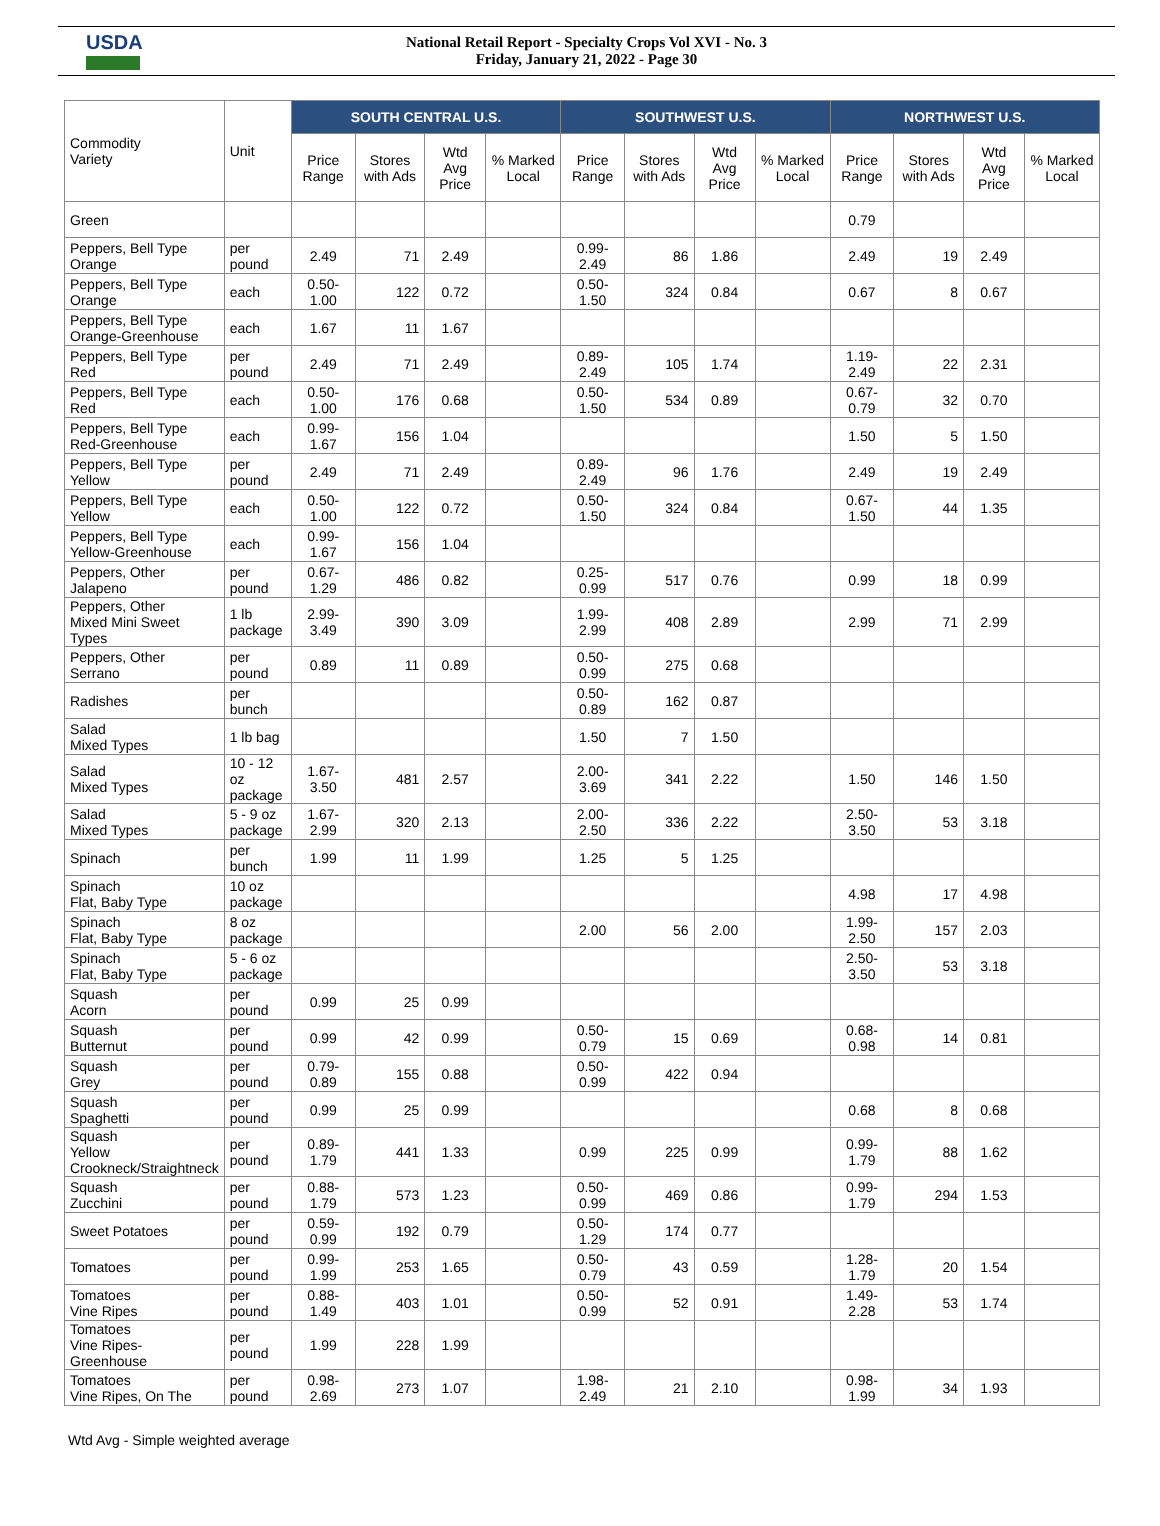USDA
National Retail Report - Specialty Crops Vol XVI - No. 3
Friday, January 21, 2022 - Page 30
| Commodity Variety | Unit | SOUTH CENTRAL U.S. | | | | SOUTHWEST U.S. | | | | NORTHWEST U.S. | | | |
| --- | --- | --- | --- | --- | --- | --- | --- | --- | --- | --- | --- | --- | --- |
| | | Price Range | Stores with Ads | Wtd Avg Price | % Marked Local | Price Range | Stores with Ads | Wtd Avg Price | % Marked Local | Price Range | Stores with Ads | Wtd Avg Price | % Marked Local |
| Green | | | | | | | | | | 0.79 | | | |
| Peppers, Bell Type Orange | per pound | 2.49 | 71 | 2.49 | | 0.99-2.49 | 86 | 1.86 | | 2.49 | 19 | 2.49 | |
| Peppers, Bell Type Orange | each | 0.50-1.00 | 122 | 0.72 | | 0.50-1.50 | 324 | 0.84 | | 0.67 | 8 | 0.67 | |
| Peppers, Bell Type Orange-Greenhouse | each | 1.67 | 11 | 1.67 | | | | | | | | | |
| Peppers, Bell Type Red | per pound | 2.49 | 71 | 2.49 | | 0.89-2.49 | 105 | 1.74 | | 1.19- 2.49 | 22 | 2.31 | |
| Peppers, Bell Type Red | each | 0.50-1.00 | 176 | 0.68 | | 0.50-1.50 | 534 | 0.89 | | 0.67- 0.79 | 32 | 0.70 | |
| Peppers, Bell Type Red-Greenhouse | each | 0.99-1.67 | 156 | 1.04 | | | | | | 1.50 | 5 | 1.50 | |
| Peppers, Bell Type Yellow | per pound | 2.49 | 71 | 2.49 | | 0.89-2.49 | 96 | 1.76 | | 2.49 | 19 | 2.49 | |
| Peppers, Bell Type Yellow | each | 0.50-1.00 | 122 | 0.72 | | 0.50-1.50 | 324 | 0.84 | | 0.67- 1.50 | 44 | 1.35 | |
| Peppers, Bell Type Yellow-Greenhouse | each | 0.99-1.67 | 156 | 1.04 | | | | | | | | | |
| Peppers, Other Jalapeno | per pound | 0.67-1.29 | 486 | 0.82 | | 0.25-0.99 | 517 | 0.76 | | 0.99 | 18 | 0.99 | |
| Peppers, Other Mixed Mini Sweet Types | 1 lb package | 2.99-3.49 | 390 | 3.09 | | 1.99-2.99 | 408 | 2.89 | | 2.99 | 71 | 2.99 | |
| Peppers, Other Serrano | per pound | 0.89 | 11 | 0.89 | | 0.50-0.99 | 275 | 0.68 | | | | | |
| Radishes | per bunch | | | | | 0.50-0.89 | 162 | 0.87 | | | | | |
| Salad Mixed Types | 1 lb bag | | | | | 1.50 | 7 | 1.50 | | | | | |
| Salad Mixed Types | 10 - 12 oz package | 1.67-3.50 | 481 | 2.57 | | 2.00-3.69 | 341 | 2.22 | | 1.50 | 146 | 1.50 | |
| Salad Mixed Types | 5 - 9 oz package | 1.67-2.99 | 320 | 2.13 | | 2.00-2.50 | 336 | 2.22 | | 2.50- 3.50 | 53 | 3.18 | |
| Spinach | per bunch | 1.99 | 11 | 1.99 | | 1.25 | 5 | 1.25 | | | | | |
| Spinach Flat, Baby Type | 10 oz package | | | | | | | | | 4.98 | 17 | 4.98 | |
| Spinach Flat, Baby Type | 8 oz package | | | | | 2.00 | 56 | 2.00 | | 1.99- 2.50 | 157 | 2.03 | |
| Spinach Flat, Baby Type | 5 - 6 oz package | | | | | | | | | 2.50- 3.50 | 53 | 3.18 | |
| Squash Acorn | per pound | 0.99 | 25 | 0.99 | | | | | | | | | |
| Squash Butternut | per pound | 0.99 | 42 | 0.99 | | 0.50-0.79 | 15 | 0.69 | | 0.68- 0.98 | 14 | 0.81 | |
| Squash Grey | per pound | 0.79-0.89 | 155 | 0.88 | | 0.50-0.99 | 422 | 0.94 | | | | | |
| Squash Spaghetti | per pound | 0.99 | 25 | 0.99 | | | | | | 0.68 | 8 | 0.68 | |
| Squash Yellow Crookneck/Straightneck | per pound | 0.89-1.79 | 441 | 1.33 | | 0.99 | 225 | 0.99 | | 0.99- 1.79 | 88 | 1.62 | |
| Squash Zucchini | per pound | 0.88-1.79 | 573 | 1.23 | | 0.50-0.99 | 469 | 0.86 | | 0.99- 1.79 | 294 | 1.53 | |
| Sweet Potatoes | per pound | 0.59-0.99 | 192 | 0.79 | | 0.50-1.29 | 174 | 0.77 | | | | | |
| Tomatoes | per pound | 0.99-1.99 | 253 | 1.65 | | 0.50-0.79 | 43 | 0.59 | | 1.28- 1.79 | 20 | 1.54 | |
| Tomatoes Vine Ripes | per pound | 0.88-1.49 | 403 | 1.01 | | 0.50-0.99 | 52 | 0.91 | | 1.49- 2.28 | 53 | 1.74 | |
| Tomatoes Vine Ripes- Greenhouse | per pound | 1.99 | 228 | 1.99 | | | | | | | | | |
| Tomatoes Vine Ripes, On The | per pound | 0.98-2.69 | 273 | 1.07 | | 1.98-2.49 | 21 | 2.10 | | 0.98- 1.99 | 34 | 1.93 | |
Wtd Avg - Simple weighted average